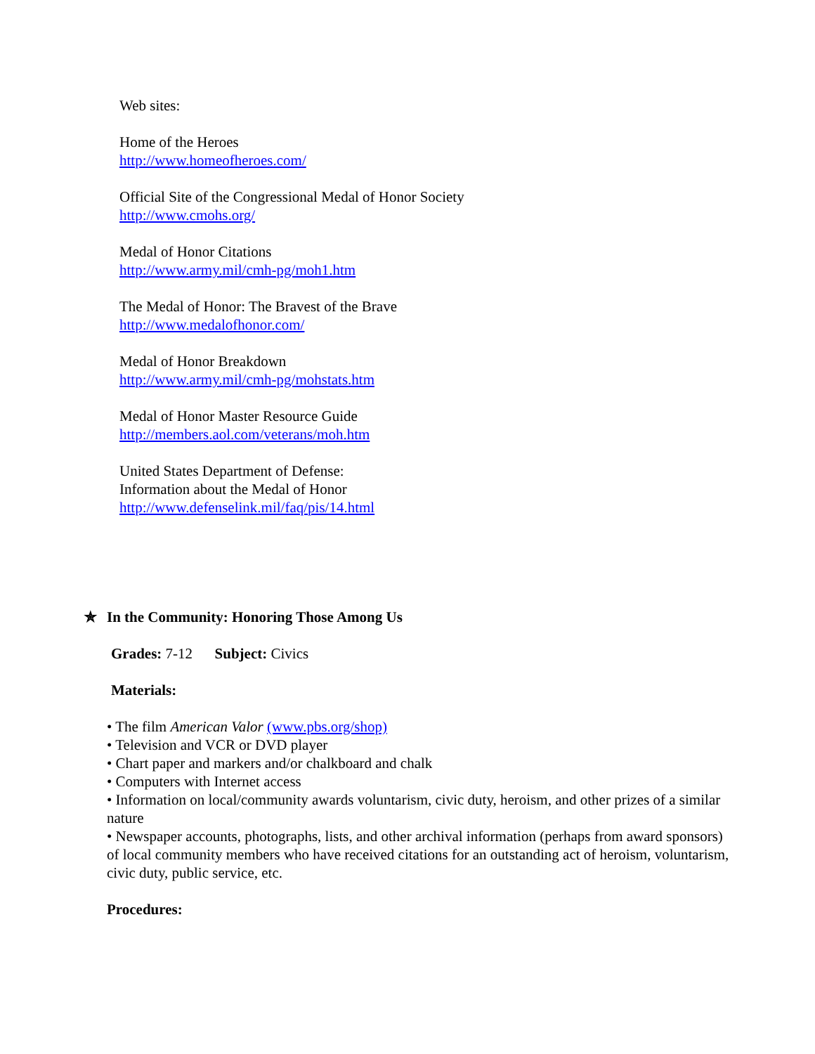Web sites:
Home of the Heroes
http://www.homeofheroes.com/
Official Site of the Congressional Medal of Honor Society
http://www.cmohs.org/
Medal of Honor Citations
http://www.army.mil/cmh-pg/moh1.htm
The Medal of Honor: The Bravest of the Brave
http://www.medalofhonor.com/
Medal of Honor Breakdown
http://www.army.mil/cmh-pg/mohstats.htm
Medal of Honor Master Resource Guide
http://members.aol.com/veterans/moh.htm
United States Department of Defense:
Information about the Medal of Honor
http://www.defenselink.mil/faq/pis/14.html
✯ In the Community: Honoring Those Among Us
Grades: 7-12 Subject: Civics
Materials:
• The film American Valor (www.pbs.org/shop)
• Television and VCR or DVD player
• Chart paper and markers and/or chalkboard and chalk
• Computers with Internet access
• Information on local/community awards voluntarism, civic duty, heroism, and other prizes of a similar nature
• Newspaper accounts, photographs, lists, and other archival information (perhaps from award sponsors) of local community members who have received citations for an outstanding act of heroism, voluntarism, civic duty, public service, etc.
Procedures: